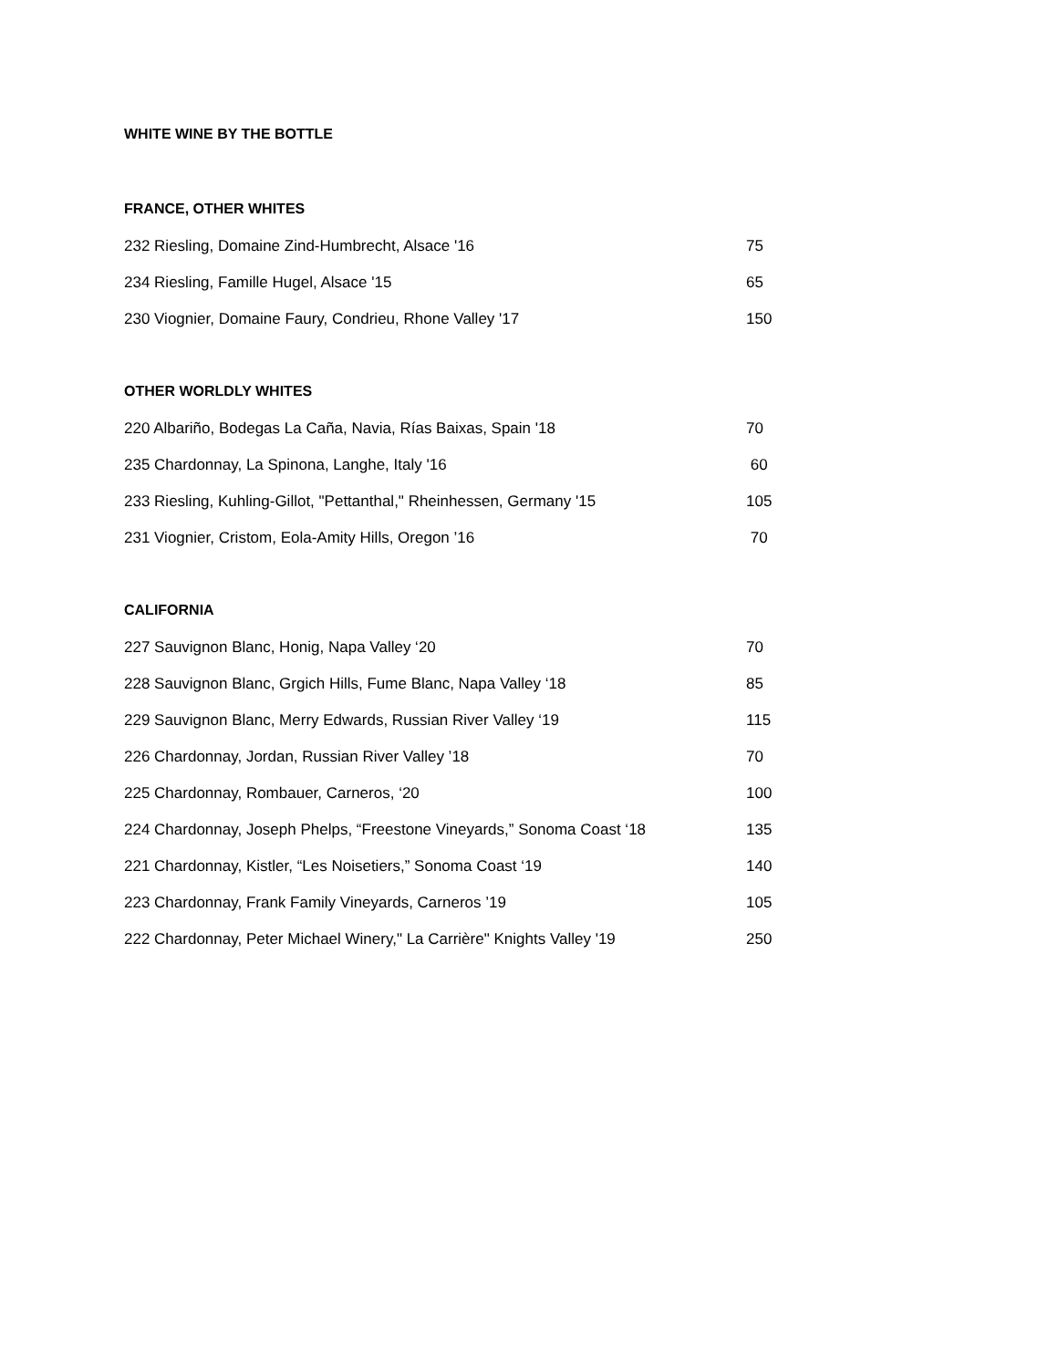WHITE WINE BY THE BOTTLE
FRANCE, OTHER WHITES
| 232 Riesling, Domaine Zind-Humbrecht, Alsace '16 | 75 |
| 234 Riesling, Famille Hugel, Alsace '15 | 65 |
| 230 Viognier, Domaine Faury, Condrieu, Rhone Valley '17 | 150 |
OTHER WORLDLY WHITES
| 220 Albariño, Bodegas La Caña, Navia, Rías Baixas, Spain '18 | 70 |
| 235 Chardonnay, La Spinona, Langhe, Italy '16 | 60 |
| 233 Riesling, Kuhling-Gillot, "Pettanthal," Rheinhessen, Germany '15 | 105 |
| 231 Viognier, Cristom, Eola-Amity Hills, Oregon ’16 | 70 |
CALIFORNIA
| 227 Sauvignon Blanc, Honig, Napa Valley ‘20 | 70 |
| 228 Sauvignon Blanc, Grgich Hills, Fume Blanc, Napa Valley ‘18 | 85 |
| 229 Sauvignon Blanc, Merry Edwards, Russian River Valley ‘19 | 115 |
| 226 Chardonnay, Jordan, Russian River Valley ’18 | 70 |
| 225 Chardonnay, Rombauer, Carneros, ‘20 | 100 |
| 224 Chardonnay, Joseph Phelps, “Freestone Vineyards,” Sonoma Coast ‘18 | 135 |
| 221 Chardonnay, Kistler, “Les Noisetiers,” Sonoma Coast ‘19 | 140 |
| 223 Chardonnay, Frank Family Vineyards, Carneros ’19 | 105 |
| 222 Chardonnay, Peter Michael Winery," La Carrière" Knights Valley '19 | 250 |